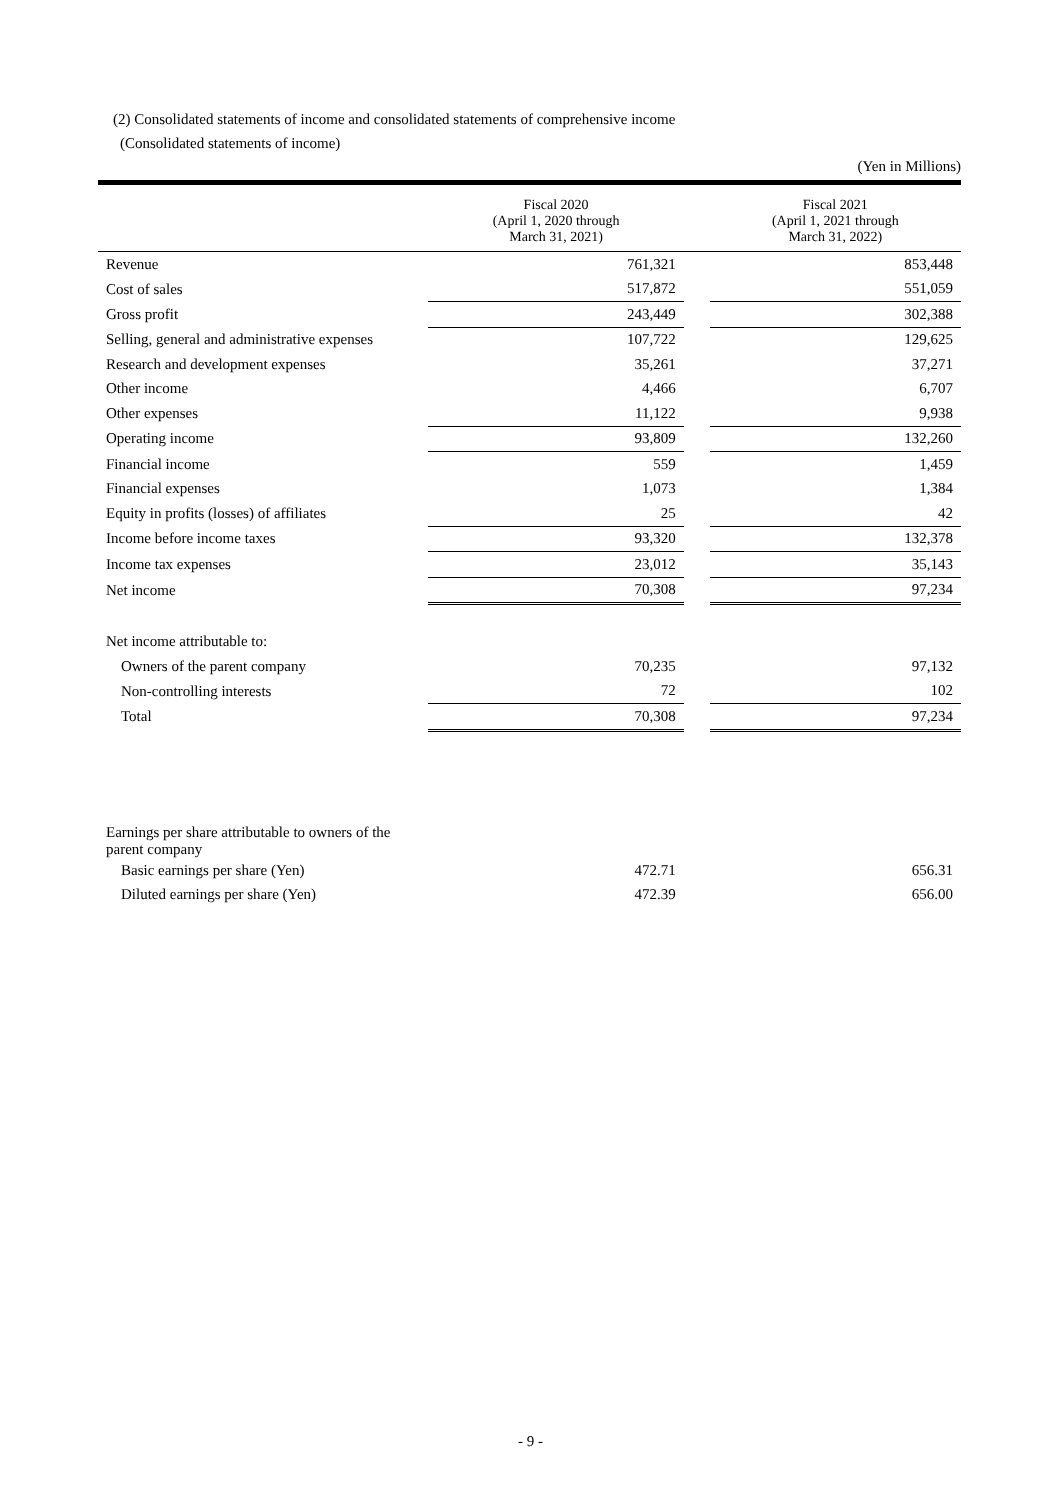(2) Consolidated statements of income and consolidated statements of comprehensive income
(Consolidated statements of income)
(Yen in Millions)
| | Fiscal 2020 (April 1, 2020 through March 31, 2021) | | Fiscal 2021 (April 1, 2021 through March 31, 2022) |
| --- | --- | --- | --- |
| Revenue | 761,321 | | 853,448 |
| Cost of sales | 517,872 | | 551,059 |
| Gross profit | 243,449 | | 302,388 |
| Selling, general and administrative expenses | 107,722 | | 129,625 |
| Research and development expenses | 35,261 | | 37,271 |
| Other income | 4,466 | | 6,707 |
| Other expenses | 11,122 | | 9,938 |
| Operating income | 93,809 | | 132,260 |
| Financial income | 559 | | 1,459 |
| Financial expenses | 1,073 | | 1,384 |
| Equity in profits (losses) of affiliates | 25 | | 42 |
| Income before income taxes | 93,320 | | 132,378 |
| Income tax expenses | 23,012 | | 35,143 |
| Net income | 70,308 | | 97,234 |
| Net income attributable to: | | | |
| Owners of the parent company | 70,235 | | 97,132 |
| Non-controlling interests | 72 | | 102 |
| Total | 70,308 | | 97,234 |
| Earnings per share attributable to owners of the parent company | | | |
| Basic earnings per share (Yen) | 472.71 | | 656.31 |
| Diluted earnings per share (Yen) | 472.39 | | 656.00 |
- 9 -